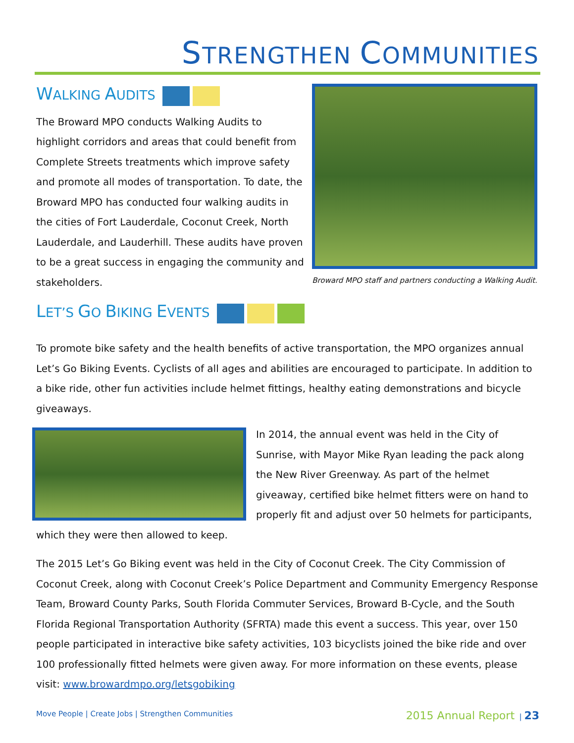STRENGTHEN COMMUNITIES
WALKING AUDITS
The Broward MPO conducts Walking Audits to highlight corridors and areas that could benefit from Complete Streets treatments which improve safety and promote all modes of transportation. To date, the Broward MPO has conducted four walking audits in the cities of Fort Lauderdale, Coconut Creek, North Lauderdale, and Lauderhill. These audits have proven to be a great success in engaging the community and stakeholders.
Broward MPO staff and partners conducting a Walking Audit.
LET’S GO BIKING EVENTS
To promote bike safety and the health benefits of active transportation, the MPO organizes annual Let’s Go Biking Events. Cyclists of all ages and abilities are encouraged to participate. In addition to a bike ride, other fun activities include helmet fittings, healthy eating demonstrations and bicycle giveaways.
In 2014, the annual event was held in the City of Sunrise, with Mayor Mike Ryan leading the pack along the New River Greenway. As part of the helmet giveaway, certified bike helmet fitters were on hand to properly fit and adjust over 50 helmets for participants, which they were then allowed to keep.
The 2015 Let’s Go Biking event was held in the City of Coconut Creek. The City Commission of Coconut Creek, along with Coconut Creek’s Police Department and Community Emergency Response Team, Broward County Parks, South Florida Commuter Services, Broward B-Cycle, and the South Florida Regional Transportation Authority (SFRTA) made this event a success. This year, over 150 people participated in interactive bike safety activities, 103 bicyclists joined the bike ride and over 100 professionally fitted helmets were given away. For more information on these events, please visit: www.browardmpo.org/letsgobiking
Move People | Create Jobs | Strengthen Communities 2015 Annual Report | 23